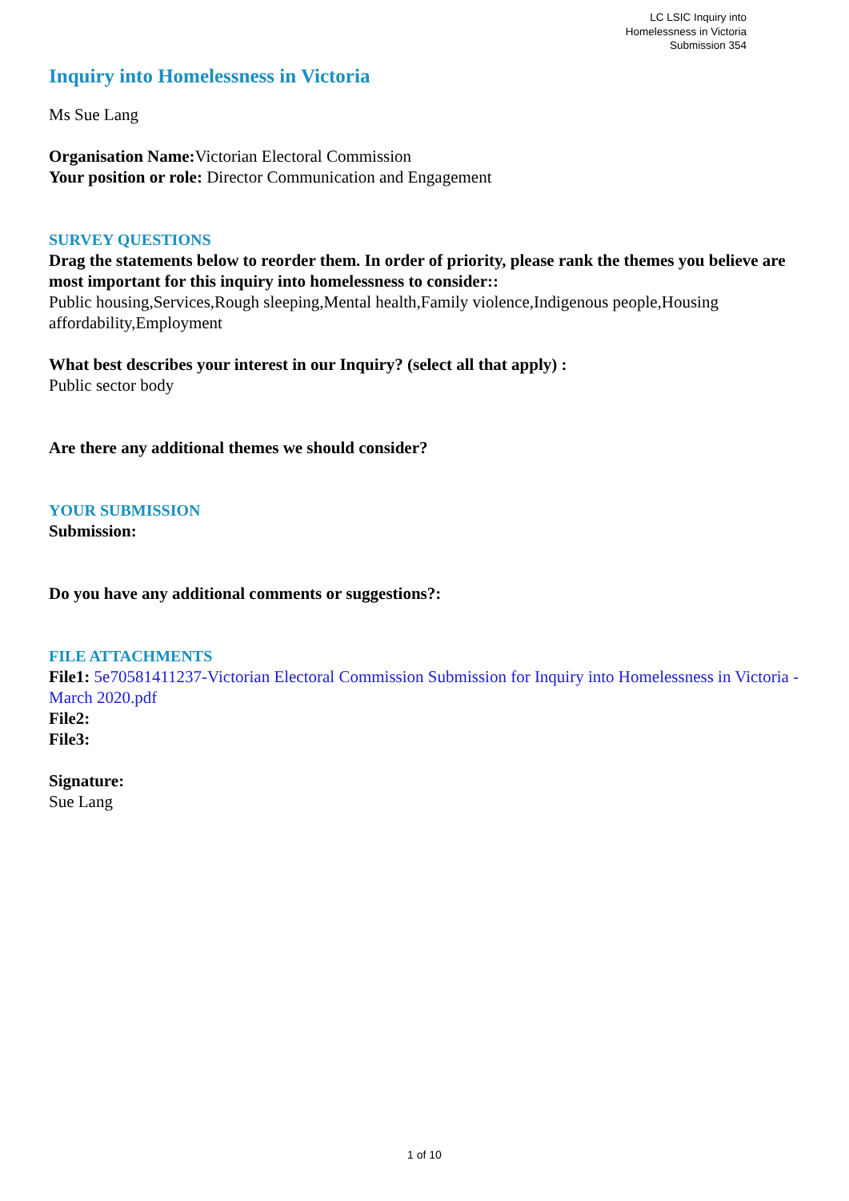LC LSIC Inquiry into
Homelessness in Victoria
Submission 354
Inquiry into Homelessness in Victoria
Ms Sue Lang
Organisation Name: Victorian Electoral Commission
Your position or role: Director Communication and Engagement
SURVEY QUESTIONS
Drag the statements below to reorder them. In order of priority, please rank the themes you believe are most important for this inquiry into homelessness to consider::
Public housing,Services,Rough sleeping,Mental health,Family violence,Indigenous people,Housing affordability,Employment
What best describes your interest in our Inquiry? (select all that apply) :
Public sector body
Are there any additional themes we should consider?
YOUR SUBMISSION
Submission:
Do you have any additional comments or suggestions?:
FILE ATTACHMENTS
File1: 5e70581411237-Victorian Electoral Commission Submission for Inquiry into Homelessness in Victoria - March 2020.pdf
File2:
File3:
Signature:
Sue Lang
1 of 10